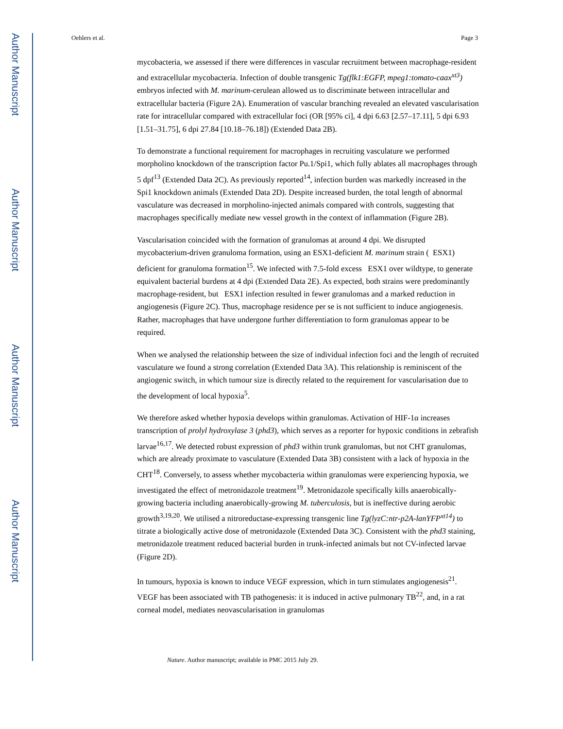Author Manuscript
Author Manuscript
Author Manuscript
Author Manuscript
Oehlers et al. Page 3
mycobacteria, we assessed if there were differences in vascular recruitment between macrophage-resident and extracellular mycobacteria. Infection of double transgenic Tg(flk1:EGFP, mpeg1:tomato-caax<sup>xt3</sup>) embryos infected with M. marinum-cerulean allowed us to discriminate between intracellular and extracellular bacteria (Figure 2A). Enumeration of vascular branching revealed an elevated vascularisation rate for intracellular compared with extracellular foci (OR [95% ci], 4 dpi 6.63 [2.57–17.11], 5 dpi 6.93 [1.51–31.75], 6 dpi 27.84 [10.18–76.18]) (Extended Data 2B).
To demonstrate a functional requirement for macrophages in recruiting vasculature we performed morpholino knockdown of the transcription factor Pu.1/Spi1, which fully ablates all macrophages through 5 dpf<sup>13</sup> (Extended Data 2C). As previously reported<sup>14</sup>, infection burden was markedly increased in the Spi1 knockdown animals (Extended Data 2D). Despite increased burden, the total length of abnormal vasculature was decreased in morpholino-injected animals compared with controls, suggesting that macrophages specifically mediate new vessel growth in the context of inflammation (Figure 2B).
Vascularisation coincided with the formation of granulomas at around 4 dpi. We disrupted mycobacterium-driven granuloma formation, using an ESX1-deficient M. marinum strain ( ESX1) deficient for granuloma formation<sup>15</sup>. We infected with 7.5-fold excess ESX1 over wildtype, to generate equivalent bacterial burdens at 4 dpi (Extended Data 2E). As expected, both strains were predominantly macrophage-resident, but ESX1 infection resulted in fewer granulomas and a marked reduction in angiogenesis (Figure 2C). Thus, macrophage residence per se is not sufficient to induce angiogenesis. Rather, macrophages that have undergone further differentiation to form granulomas appear to be required.
When we analysed the relationship between the size of individual infection foci and the length of recruited vasculature we found a strong correlation (Extended Data 3A). This relationship is reminiscent of the angiogenic switch, in which tumour size is directly related to the requirement for vascularisation due to the development of local hypoxia<sup>5</sup>.
We therefore asked whether hypoxia develops within granulomas. Activation of HIF-1α increases transcription of prolyl hydroxylase 3 (phd3), which serves as a reporter for hypoxic conditions in zebrafish larvae<sup>16,17</sup>. We detected robust expression of phd3 within trunk granulomas, but not CHT granulomas, which are already proximate to vasculature (Extended Data 3B) consistent with a lack of hypoxia in the CHT<sup>18</sup>. Conversely, to assess whether mycobacteria within granulomas were experiencing hypoxia, we investigated the effect of metronidazole treatment<sup>19</sup>. Metronidazole specifically kills anaerobically-growing bacteria including anaerobically-growing M. tuberculosis, but is ineffective during aerobic growth<sup>3,19,20</sup>. We utilised a nitroreductase-expressing transgenic line Tg(lyzC:ntr-p2A-lanYFP<sup>xt14</sup>) to titrate a biologically active dose of metronidazole (Extended Data 3C). Consistent with the phd3 staining, metronidazole treatment reduced bacterial burden in trunk-infected animals but not CV-infected larvae (Figure 2D).
In tumours, hypoxia is known to induce VEGF expression, which in turn stimulates angiogenesis<sup>21</sup>. VEGF has been associated with TB pathogenesis: it is induced in active pulmonary TB<sup>22</sup>, and, in a rat corneal model, mediates neovascularisation in granulomas
Nature. Author manuscript; available in PMC 2015 July 29.